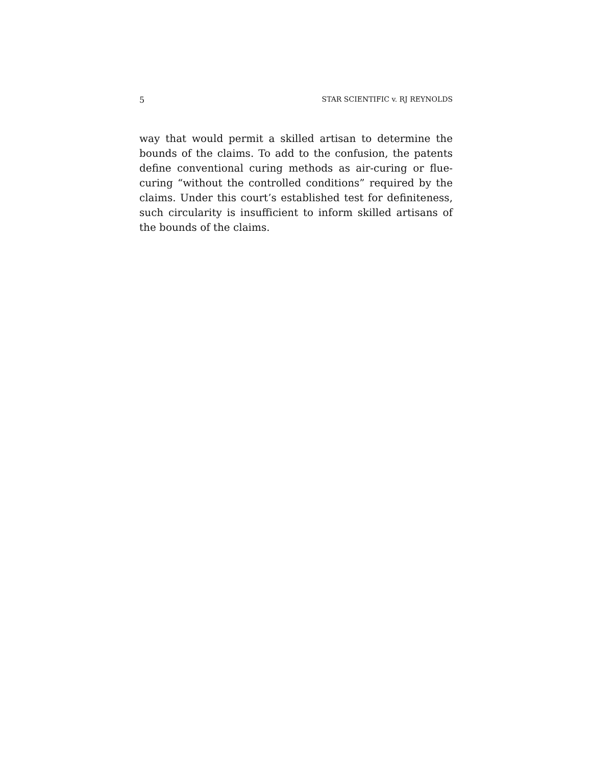5 STAR SCIENTIFIC v. RJ REYNOLDS
way that would permit a skilled artisan to determine the bounds of the claims. To add to the confusion, the patents define conventional curing methods as air-curing or flue-curing “without the controlled conditions” required by the claims. Under this court’s established test for definiteness, such circularity is insufficient to inform skilled artisans of the bounds of the claims.